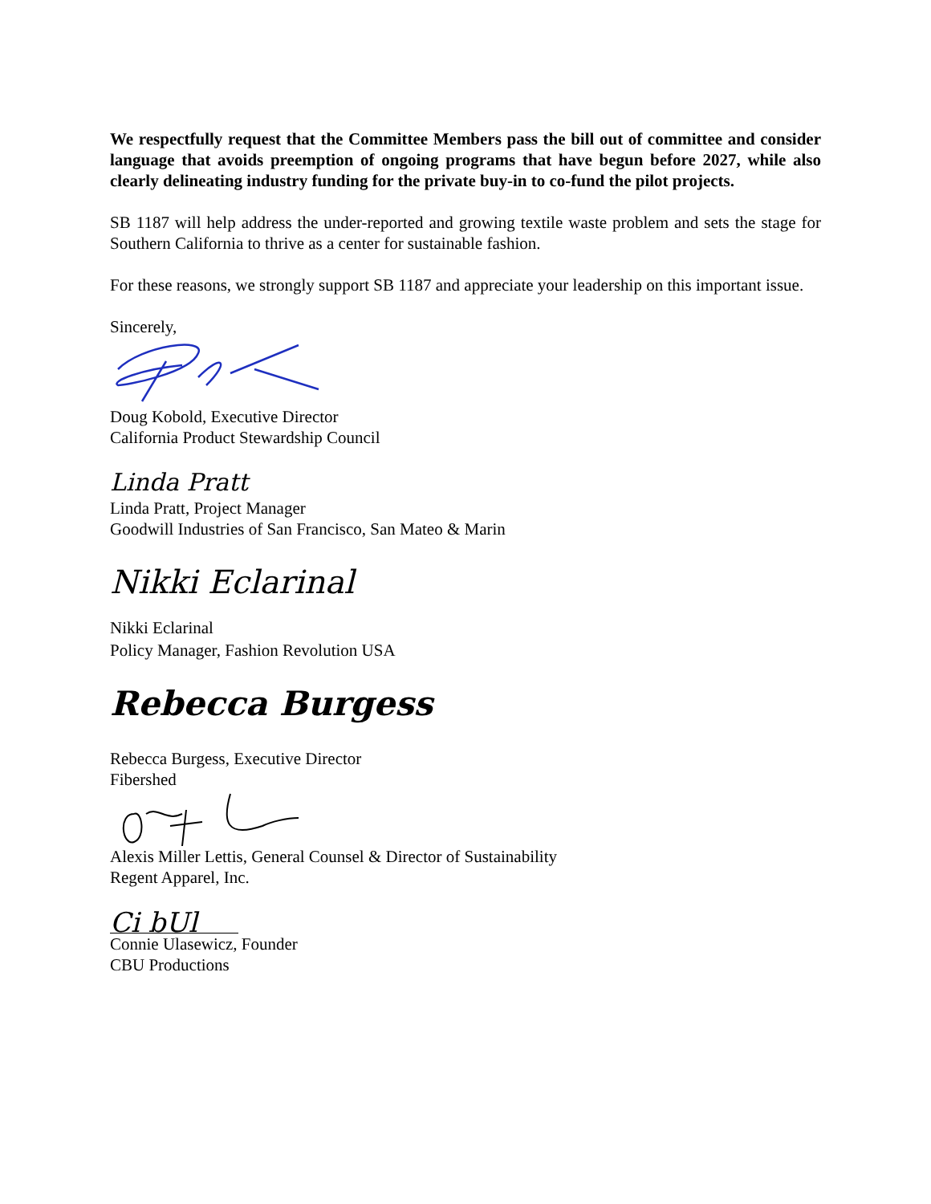We respectfully request that the Committee Members pass the bill out of committee and consider language that avoids preemption of ongoing programs that have begun before 2027, while also clearly delineating industry funding for the private buy-in to co-fund the pilot projects.
SB 1187 will help address the under-reported and growing textile waste problem and sets the stage for Southern California to thrive as a center for sustainable fashion.
For these reasons, we strongly support SB 1187 and appreciate your leadership on this important issue.
Sincerely,
Doug Kobold, Executive Director
California Product Stewardship Council
Linda Pratt
Linda Pratt, Project Manager
Goodwill Industries of San Francisco, San Mateo & Marin
Nikki Eclarinal
Nikki Eclarinal
Policy Manager, Fashion Revolution USA
Rebecca Burgess
Rebecca Burgess, Executive Director
Fibershed
Alexis Miller Lettis, General Counsel & Director of Sustainability
Regent Apparel, Inc.
Ci bUl
Connie Ulasewicz, Founder
CBU Productions